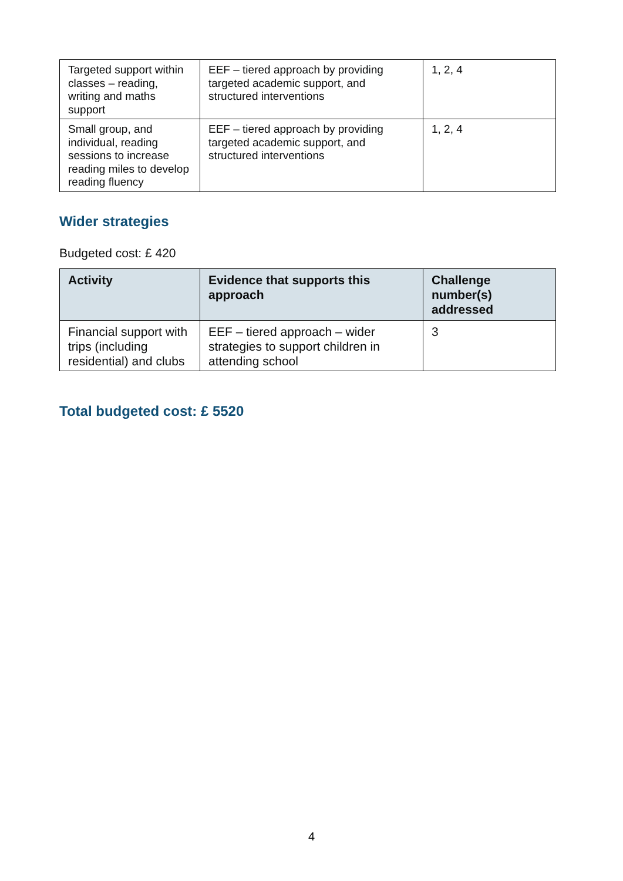| Targeted support within classes – reading, writing and maths support | EEF – tiered approach by providing targeted academic support, and structured interventions | 1, 2, 4 |
| Small group, and individual, reading sessions to increase reading miles to develop reading fluency | EEF – tiered approach by providing targeted academic support, and structured interventions | 1, 2, 4 |
Wider strategies
Budgeted cost: £ 420
| Activity | Evidence that supports this approach | Challenge number(s) addressed |
| --- | --- | --- |
| Financial support with trips (including residential) and clubs | EEF – tiered approach – wider strategies to support children in attending school | 3 |
Total budgeted cost: £ 5520
4